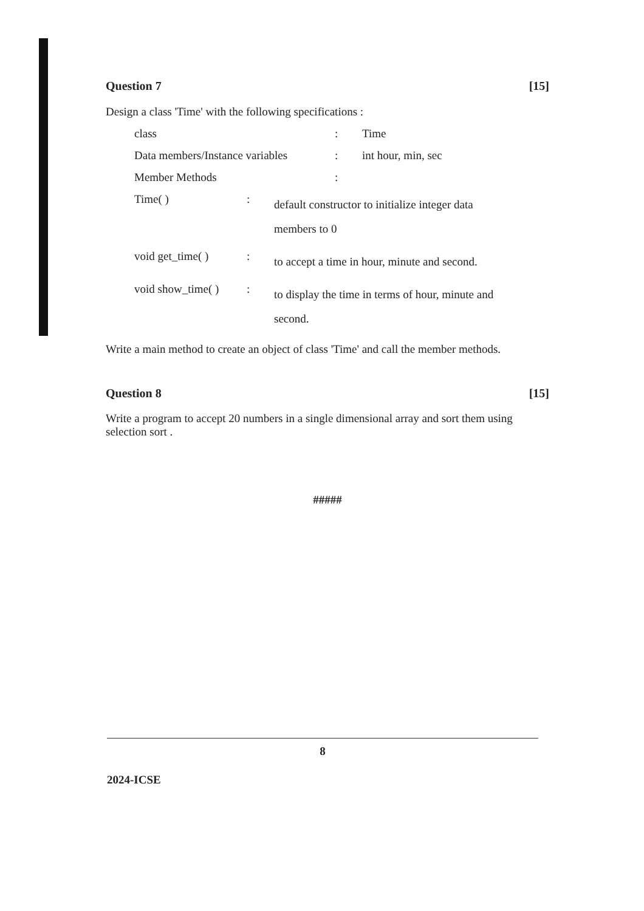Question 7 [15]
Design a class 'Time' with the following specifications :
class: Time
Data members/Instance variables: int hour, min, sec
Member Methods:
Time( ): default constructor to initialize integer data members to 0
void get_time( ): to accept a time in hour, minute and second.
void show_time( ): to display the time in terms of hour, minute and second.
Write a main method to create an object of class 'Time' and call the member methods.
Question 8 [15]
Write a program to accept 20 numbers in a single dimensional array and sort them using selection sort .
#####
8
2024-ICSE